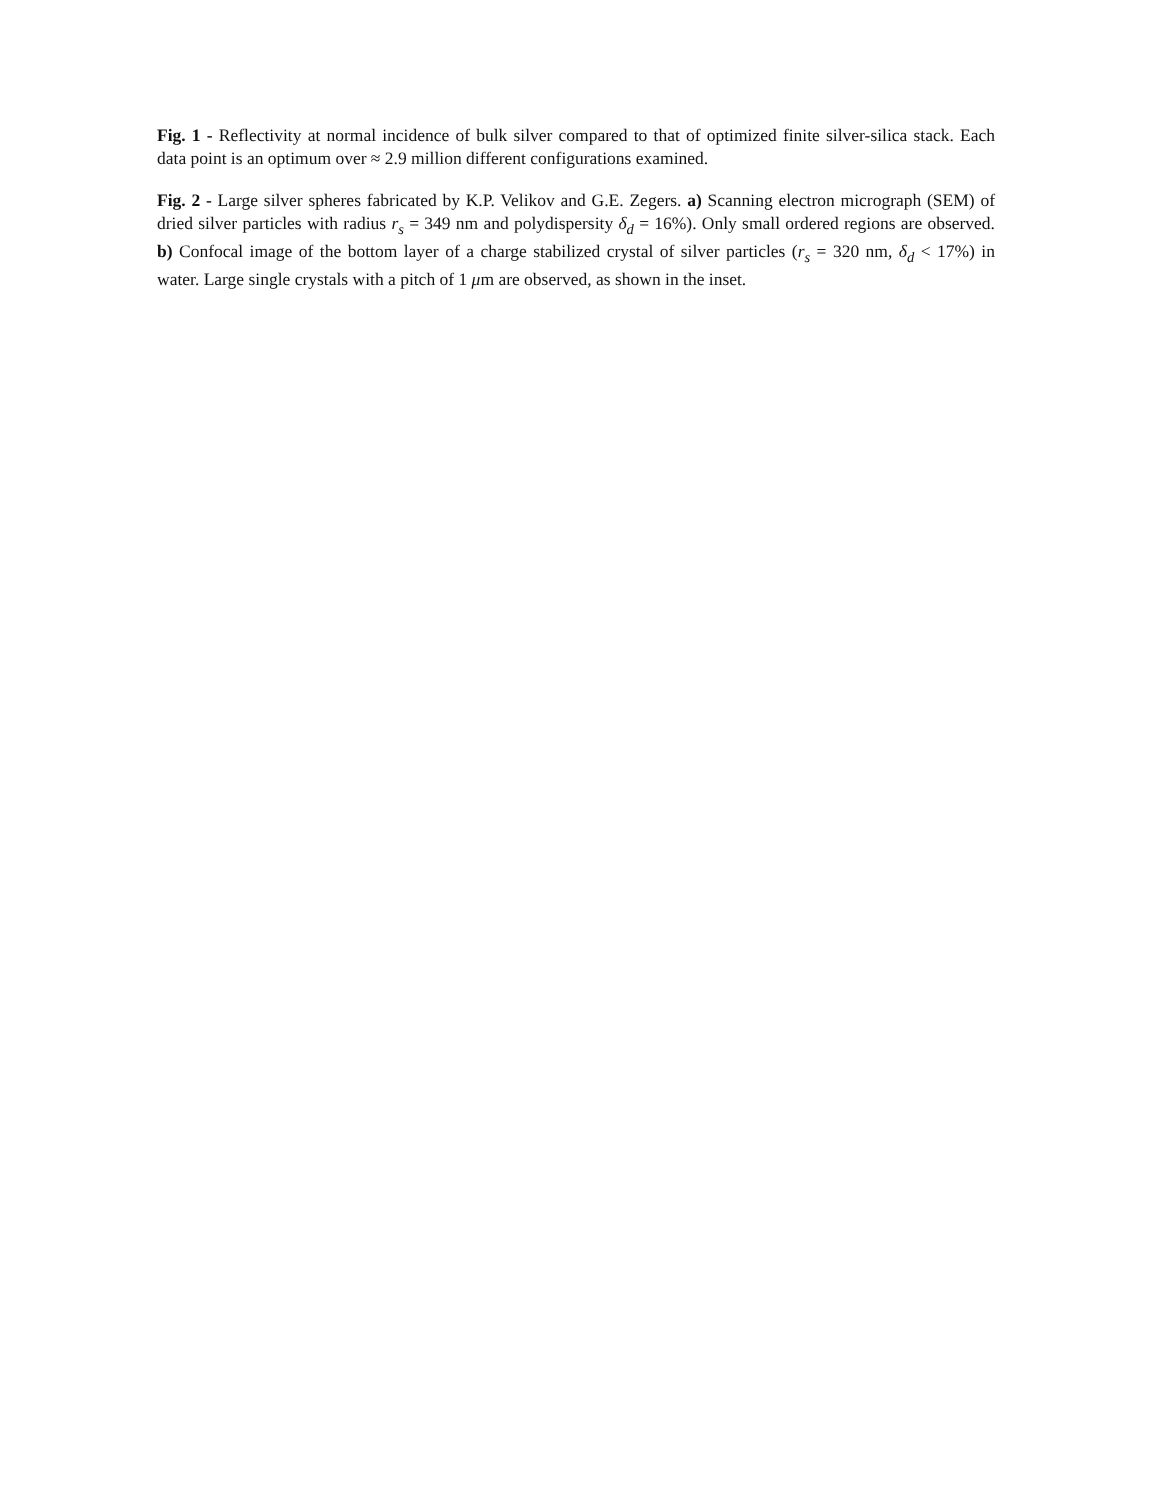Fig. 1 - Reflectivity at normal incidence of bulk silver compared to that of optimized finite silver-silica stack. Each data point is an optimum over ≈ 2.9 million different configurations examined.
Fig. 2 - Large silver spheres fabricated by K.P. Velikov and G.E. Zegers. a) Scanning electron micrograph (SEM) of dried silver particles with radius r<sub>s</sub> = 349 nm and polydispersity δ<sub>d</sub> = 16%). Only small ordered regions are observed. b) Confocal image of the bottom layer of a charge stabilized crystal of silver particles (r<sub>s</sub> = 320 nm, δ<sub>d</sub> < 17%) in water. Large single crystals with a pitch of 1 μm are observed, as shown in the inset.